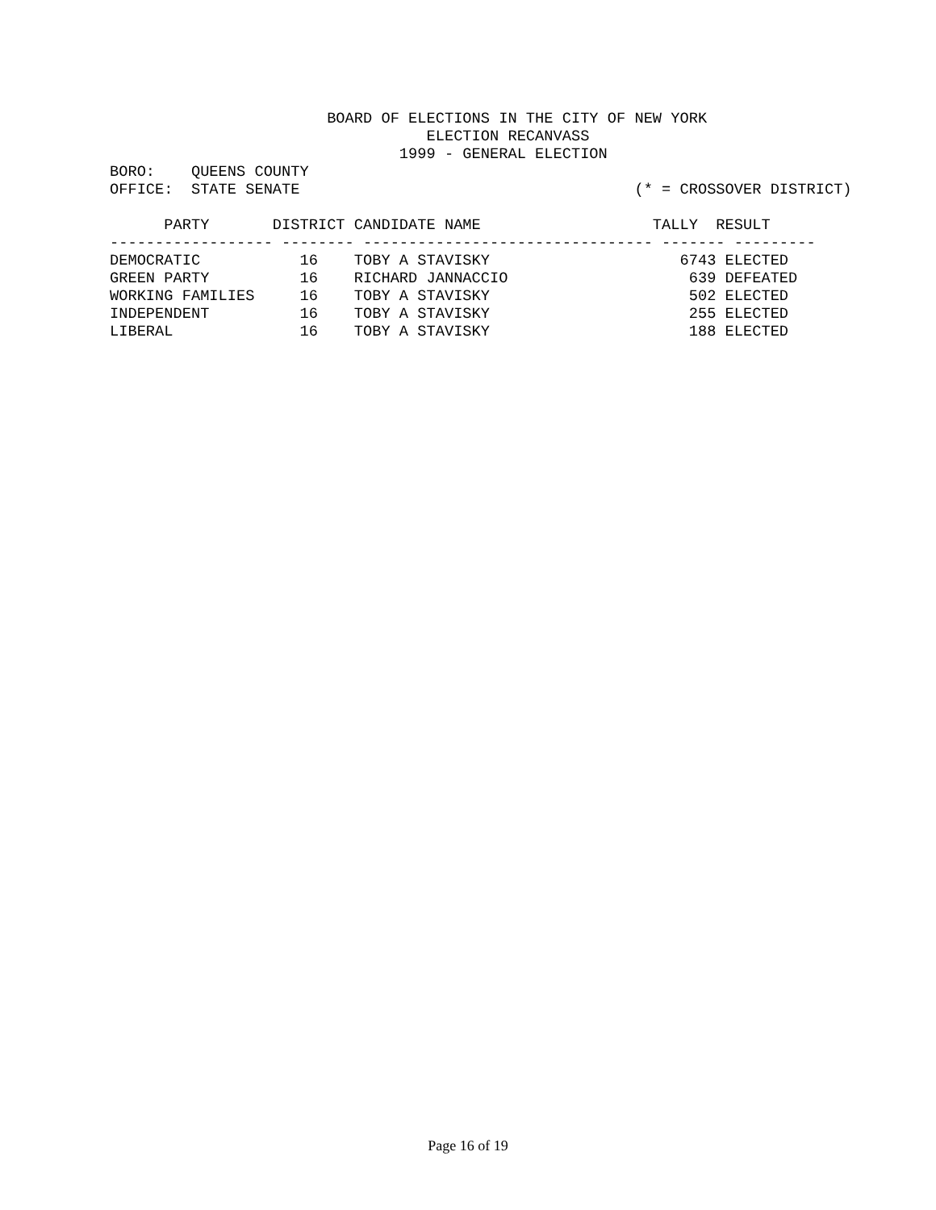BOARD OF ELECTIONS IN THE CITY OF NEW YORK
                                   ELECTION RECANVASS
                                1999 - GENERAL ELECTION
BORO:    QUEENS COUNTY
OFFICE:  STATE SENATE                                     (* = CROSSOVER DISTRICT)

      PARTY       DISTRICT CANDIDATE NAME                   TALLY  RESULT
------------------ -------- -------------------------------- ------- ---------
DEMOCRATIC           16    TOBY A STAVISKY                     6743 ELECTED
GREEN PARTY          16    RICHARD JANNACCIO                    639 DEFEATED
WORKING FAMILIES     16    TOBY A STAVISKY                      502 ELECTED
INDEPENDENT          16    TOBY A STAVISKY                      255 ELECTED
LIBERAL              16    TOBY A STAVISKY                      188 ELECTED
Page 16 of 19